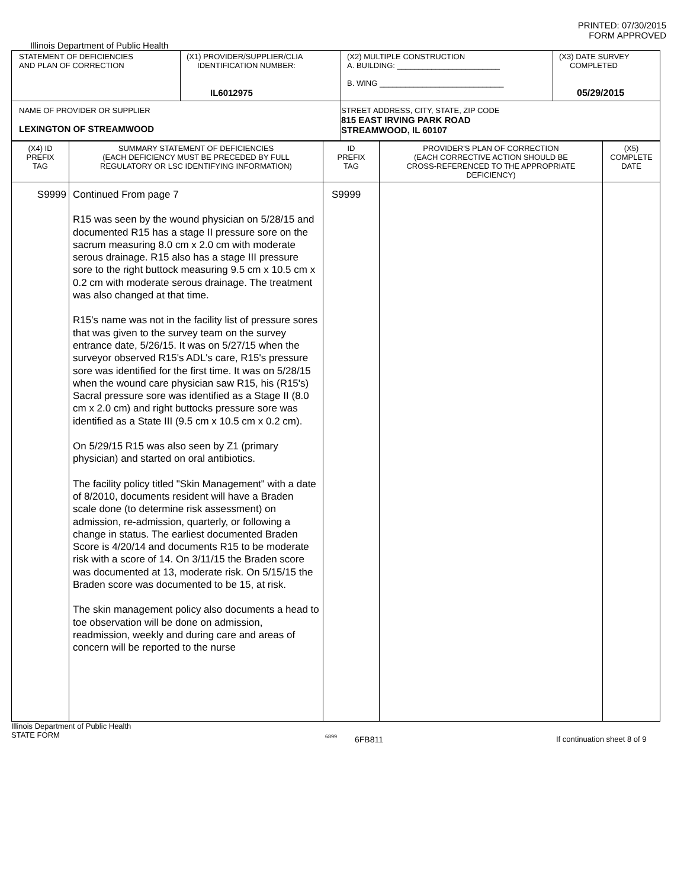PRINTED: 07/30/2015
FORM APPROVED
Illinois Department of Public Health
| STATEMENT OF DEFICIENCIES AND PLAN OF CORRECTION | (X1) PROVIDER/SUPPLIER/CLIA IDENTIFICATION NUMBER: IL6012975 | (X2) MULTIPLE CONSTRUCTION A. BUILDING: ________________________ B. WING _____________________________ | (X3) DATE SURVEY COMPLETED 05/29/2015 |
| NAME OF PROVIDER OR SUPPLIER LEXINGTON OF STREAMWOOD | | STREET ADDRESS, CITY, STATE, ZIP CODE 815 EAST IRVING PARK ROAD STREAMWOOD, IL 60107 | |
| (X4) ID PREFIX TAG | SUMMARY STATEMENT OF DEFICIENCIES (EACH DEFICIENCY MUST BE PRECEDED BY FULL REGULATORY OR LSC IDENTIFYING INFORMATION) | ID PREFIX TAG | PROVIDER'S PLAN OF CORRECTION (EACH CORRECTIVE ACTION SHOULD BE CROSS-REFERENCED TO THE APPROPRIATE DEFICIENCY) | (X5) COMPLETE DATE |
| S9999 | Continued From page 7 R15 was seen by the wound physician on 5/28/15 and documented R15 has a stage II pressure sore on the sacrum measuring 8.0 cm x 2.0 cm with moderate serous drainage. R15 also has a stage III pressure sore to the right buttock measuring 9.5 cm x 10.5 cm x 0.2 cm with moderate serous drainage. The treatment was also changed at that time. R15's name was not in the facility list of pressure sores that was given to the survey team on the survey entrance date, 5/26/15. It was on 5/27/15 when the surveyor observed R15's ADL's care, R15's pressure sore was identified for the first time. It was on 5/28/15 when the wound care physician saw R15, his (R15's) Sacral pressure sore was identified as a Stage II (8.0 cm x 2.0 cm) and right buttocks pressure sore was identified as a State III (9.5 cm x 10.5 cm x 0.2 cm). On 5/29/15 R15 was also seen by Z1 (primary physician) and started on oral antibiotics. The facility policy titled "Skin Management" with a date of 8/2010, documents resident will have a Braden scale done (to determine risk assessment) on admission, re-admission, quarterly, or following a change in status. The earliest documented Braden Score is 4/20/14 and documents R15 to be moderate risk with a score of 14. On 3/11/15 the Braden score was documented at 13, moderate risk. On 5/15/15 the Braden score was documented to be 15, at risk. The skin management policy also documents a head to toe observation will be done on admission, readmission, weekly and during care and areas of concern will be reported to the nurse | S9999 | | |
Illinois Department of Public Health
STATE FORM
6899
6FB811 If continuation sheet 8 of 9